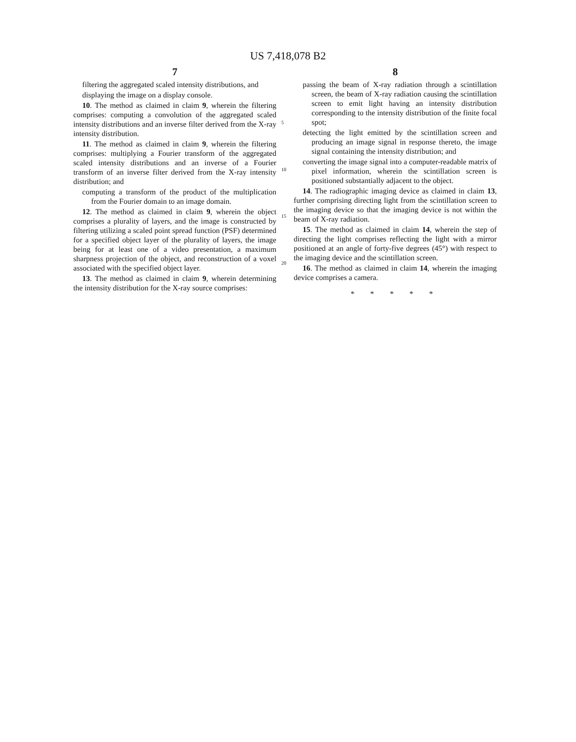US 7,418,078 B2
7
filtering the aggregated scaled intensity distributions, and
displaying the image on a display console.
10. The method as claimed in claim 9, wherein the filtering comprises: computing a convolution of the aggregated scaled intensity distributions and an inverse filter derived from the X-ray intensity distribution.
11. The method as claimed in claim 9, wherein the filtering comprises: multiplying a Fourier transform of the aggregated scaled intensity distributions and an inverse of a Fourier transform of an inverse filter derived from the X-ray intensity distribution; and
computing a transform of the product of the multiplication from the Fourier domain to an image domain.
12. The method as claimed in claim 9, wherein the object comprises a plurality of layers, and the image is constructed by filtering utilizing a scaled point spread function (PSF) determined for a specified object layer of the plurality of layers, the image being for at least one of a video presentation, a maximum sharpness projection of the object, and reconstruction of a voxel associated with the specified object layer.
13. The method as claimed in claim 9, wherein determining the intensity distribution for the X-ray source comprises:
5
10
15
20
8
passing the beam of X-ray radiation through a scintillation screen, the beam of X-ray radiation causing the scintillation screen to emit light having an intensity distribution corresponding to the intensity distribution of the finite focal spot;
detecting the light emitted by the scintillation screen and producing an image signal in response thereto, the image signal containing the intensity distribution; and
converting the image signal into a computer-readable matrix of pixel information, wherein the scintillation screen is positioned substantially adjacent to the object.
14. The radiographic imaging device as claimed in claim 13, further comprising directing light from the scintillation screen to the imaging device so that the imaging device is not within the beam of X-ray radiation.
15. The method as claimed in claim 14, wherein the step of directing the light comprises reflecting the light with a mirror positioned at an angle of forty-five degrees (45°) with respect to the imaging device and the scintillation screen.
16. The method as claimed in claim 14, wherein the imaging device comprises a camera.
* * * * *